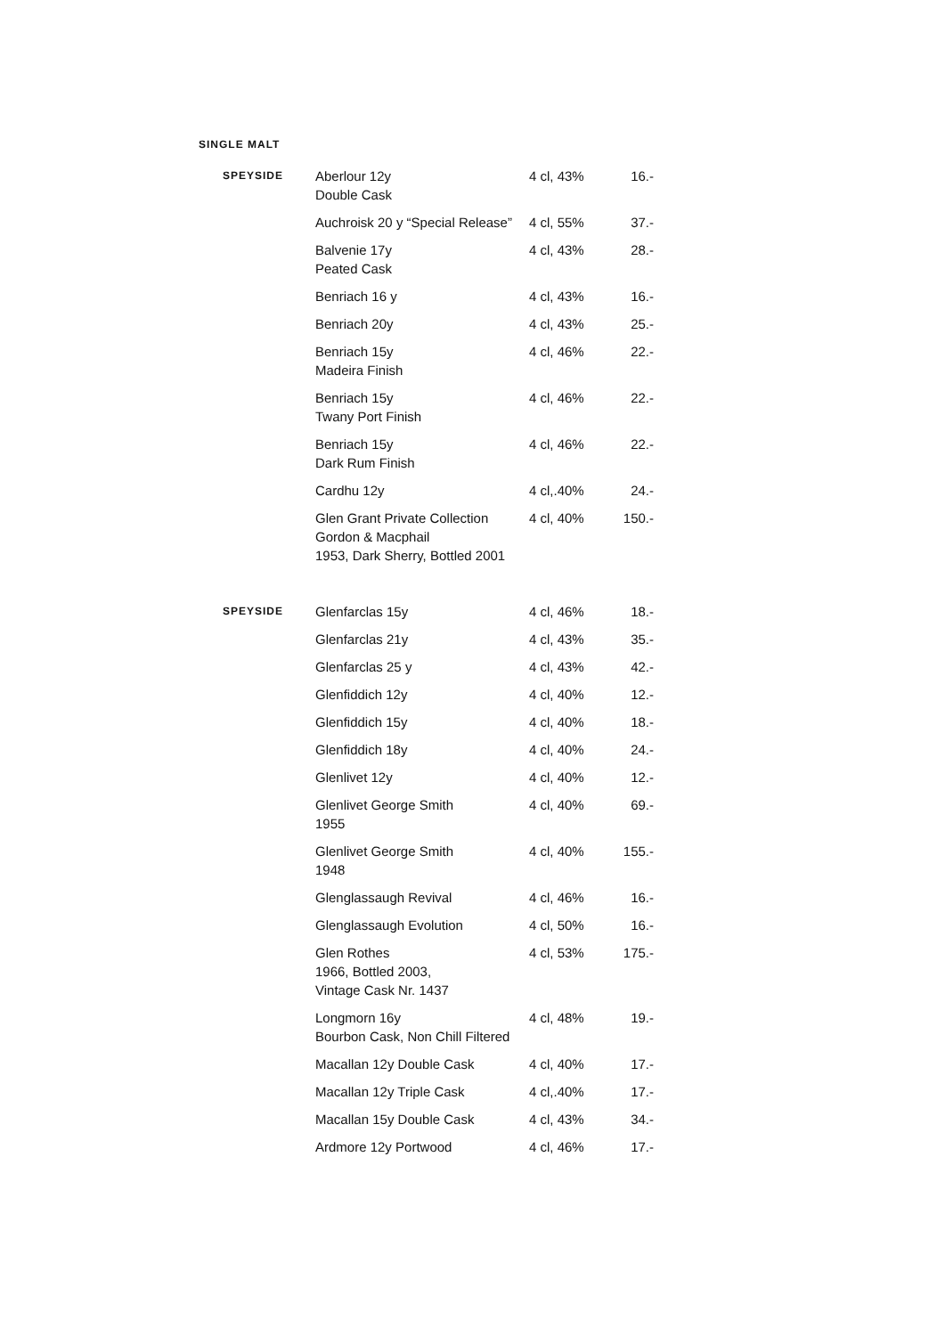SINGLE MALT
| SPEYSIDE | Aberlour 12y Double Cask | 4 cl, 43% | 16.- |
| | Auchroisk 20 y “Special Release” | 4 cl, 55% | 37.- |
| | Balvenie 17y Peated Cask | 4 cl, 43% | 28.- |
| | Benriach 16 y | 4 cl, 43% | 16.- |
| | Benriach 20y | 4 cl, 43% | 25.- |
| | Benriach 15y Madeira Finish | 4 cl, 46% | 22.- |
| | Benriach 15y Twany Port Finish | 4 cl, 46% | 22.- |
| | Benriach 15y Dark Rum Finish | 4 cl, 46% | 22.- |
| | Cardhu 12y | 4 cl,.40% | 24.- |
| | Glen Grant Private Collection Gordon & Macphail 1953, Dark Sherry, Bottled 2001 | 4 cl, 40% | 150.- |
| SPEYSIDE | Glenfarclas 15y | 4 cl, 46% | 18.- |
| | Glenfarclas 21y | 4 cl, 43% | 35.- |
| | Glenfarclas 25 y | 4 cl, 43% | 42.- |
| | Glenfiddich 12y | 4 cl, 40% | 12.- |
| | Glenfiddich 15y | 4 cl, 40% | 18.- |
| | Glenfiddich 18y | 4 cl, 40% | 24.- |
| | Glenlivet 12y | 4 cl, 40% | 12.- |
| | Glenlivet George Smith 1955 | 4 cl, 40% | 69.- |
| | Glenlivet George Smith 1948 | 4 cl, 40% | 155.- |
| | Glenglassaugh Revival | 4 cl, 46% | 16.- |
| | Glenglassaugh Evolution | 4 cl, 50% | 16.- |
| | Glen Rothes 1966, Bottled 2003, Vintage Cask Nr. 1437 | 4 cl, 53% | 175.- |
| | Longmorn 16y Bourbon Cask, Non Chill Filtered | 4 cl, 48% | 19.- |
| | Macallan 12y Double Cask | 4 cl, 40% | 17.- |
| | Macallan 12y Triple Cask | 4 cl,.40% | 17.- |
| | Macallan 15y Double Cask | 4 cl, 43% | 34.- |
| | Ardmore 12y Portwood | 4 cl, 46% | 17.- |